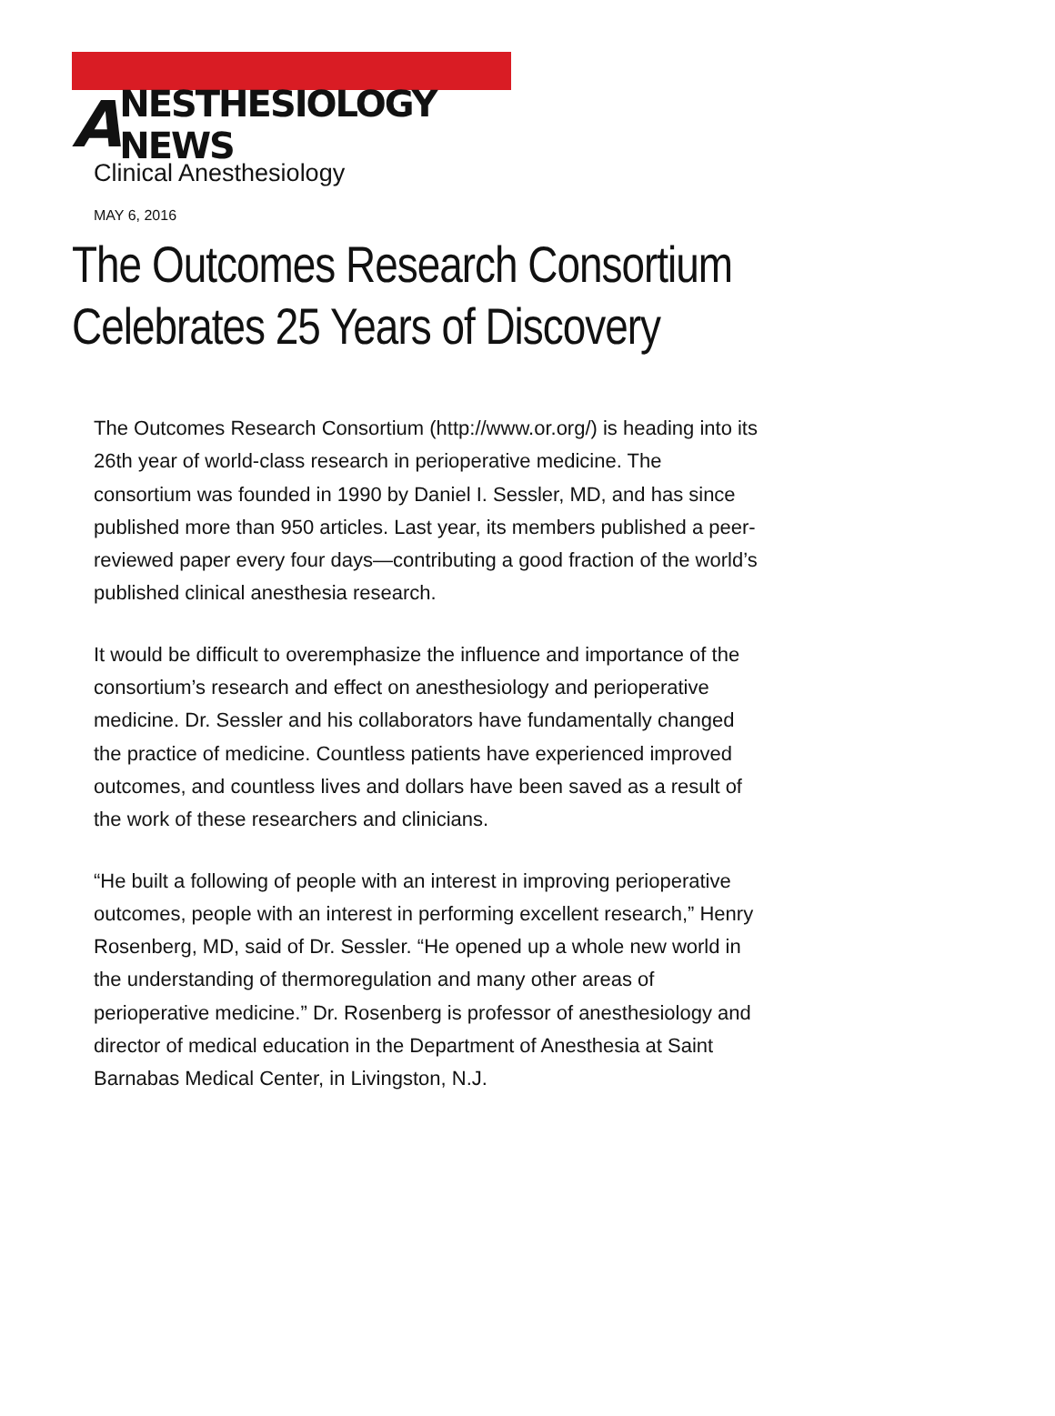A NESTHESIOLOGY NEWS
Clinical Anesthesiology
MAY 6, 2016
The Outcomes Research Consortium Celebrates 25 Years of Discovery
The Outcomes Research Consortium (http://www.or.org/) is heading into its 26th year of world-class research in perioperative medicine. The consortium was founded in 1990 by Daniel I. Sessler, MD, and has since published more than 950 articles. Last year, its members published a peer-reviewed paper every four days—contributing a good fraction of the world’s published clinical anesthesia research.
It would be difficult to overemphasize the influence and importance of the consortium’s research and effect on anesthesiology and perioperative medicine. Dr. Sessler and his collaborators have fundamentally changed the practice of medicine. Countless patients have experienced improved outcomes, and countless lives and dollars have been saved as a result of the work of these researchers and clinicians.
“He built a following of people with an interest in improving perioperative outcomes, people with an interest in performing excellent research,” Henry Rosenberg, MD, said of Dr. Sessler. “He opened up a whole new world in the understanding of thermoregulation and many other areas of perioperative medicine.” Dr. Rosenberg is professor of anesthesiology and director of medical education in the Department of Anesthesia at Saint Barnabas Medical Center, in Livingston, N.J.